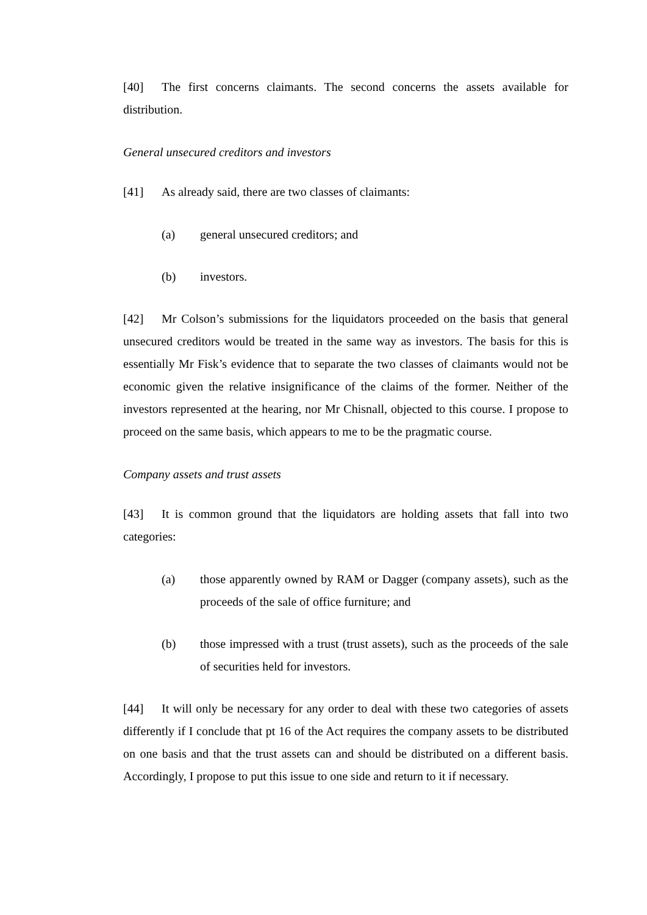[40] The first concerns claimants. The second concerns the assets available for distribution.
General unsecured creditors and investors
[41] As already said, there are two classes of claimants:
(a) general unsecured creditors; and
(b) investors.
[42] Mr Colson’s submissions for the liquidators proceeded on the basis that general unsecured creditors would be treated in the same way as investors. The basis for this is essentially Mr Fisk’s evidence that to separate the two classes of claimants would not be economic given the relative insignificance of the claims of the former. Neither of the investors represented at the hearing, nor Mr Chisnall, objected to this course. I propose to proceed on the same basis, which appears to me to be the pragmatic course.
Company assets and trust assets
[43] It is common ground that the liquidators are holding assets that fall into two categories:
(a) those apparently owned by RAM or Dagger (company assets), such as the proceeds of the sale of office furniture; and
(b) those impressed with a trust (trust assets), such as the proceeds of the sale of securities held for investors.
[44] It will only be necessary for any order to deal with these two categories of assets differently if I conclude that pt 16 of the Act requires the company assets to be distributed on one basis and that the trust assets can and should be distributed on a different basis. Accordingly, I propose to put this issue to one side and return to it if necessary.